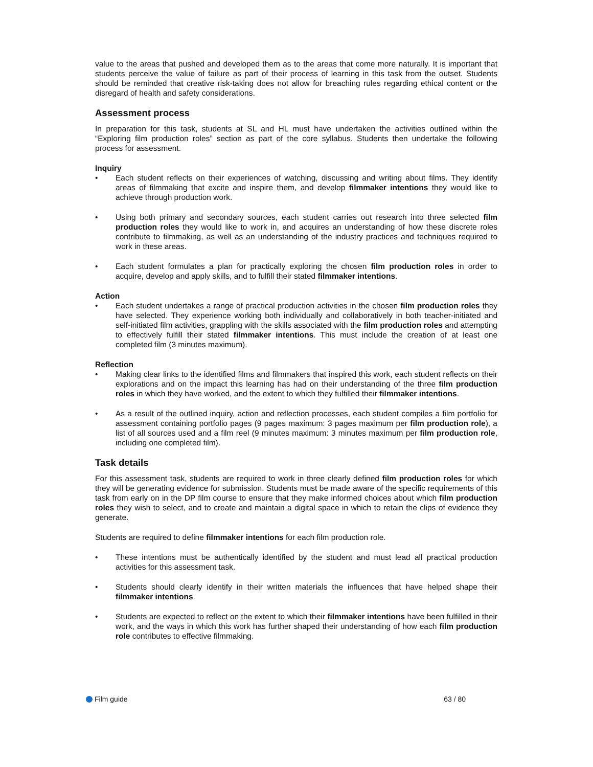value to the areas that pushed and developed them as to the areas that come more naturally. It is important that students perceive the value of failure as part of their process of learning in this task from the outset. Students should be reminded that creative risk-taking does not allow for breaching rules regarding ethical content or the disregard of health and safety considerations.
Assessment process
In preparation for this task, students at SL and HL must have undertaken the activities outlined within the “Exploring film production roles” section as part of the core syllabus. Students then undertake the following process for assessment.
Inquiry
• Each student reflects on their experiences of watching, discussing and writing about films. They identify areas of filmmaking that excite and inspire them, and develop filmmaker intentions they would like to achieve through production work.
• Using both primary and secondary sources, each student carries out research into three selected film production roles they would like to work in, and acquires an understanding of how these discrete roles contribute to filmmaking, as well as an understanding of the industry practices and techniques required to work in these areas.
• Each student formulates a plan for practically exploring the chosen film production roles in order to acquire, develop and apply skills, and to fulfill their stated filmmaker intentions.
Action
• Each student undertakes a range of practical production activities in the chosen film production roles they have selected. They experience working both individually and collaboratively in both teacher-initiated and self-initiated film activities, grappling with the skills associated with the film production roles and attempting to effectively fulfill their stated filmmaker intentions. This must include the creation of at least one completed film (3 minutes maximum).
Reflection
• Making clear links to the identified films and filmmakers that inspired this work, each student reflects on their explorations and on the impact this learning has had on their understanding of the three film production roles in which they have worked, and the extent to which they fulfilled their filmmaker intentions.
• As a result of the outlined inquiry, action and reflection processes, each student compiles a film portfolio for assessment containing portfolio pages (9 pages maximum: 3 pages maximum per film production role), a list of all sources used and a film reel (9 minutes maximum: 3 minutes maximum per film production role, including one completed film).
Task details
For this assessment task, students are required to work in three clearly defined film production roles for which they will be generating evidence for submission. Students must be made aware of the specific requirements of this task from early on in the DP film course to ensure that they make informed choices about which film production roles they wish to select, and to create and maintain a digital space in which to retain the clips of evidence they generate.
Students are required to define filmmaker intentions for each film production role.
• These intentions must be authentically identified by the student and must lead all practical production activities for this assessment task.
• Students should clearly identify in their written materials the influences that have helped shape their filmmaker intentions.
• Students are expected to reflect on the extent to which their filmmaker intentions have been fulfilled in their work, and the ways in which this work has further shaped their understanding of how each film production role contributes to effective filmmaking.
Film guide 63 / 80